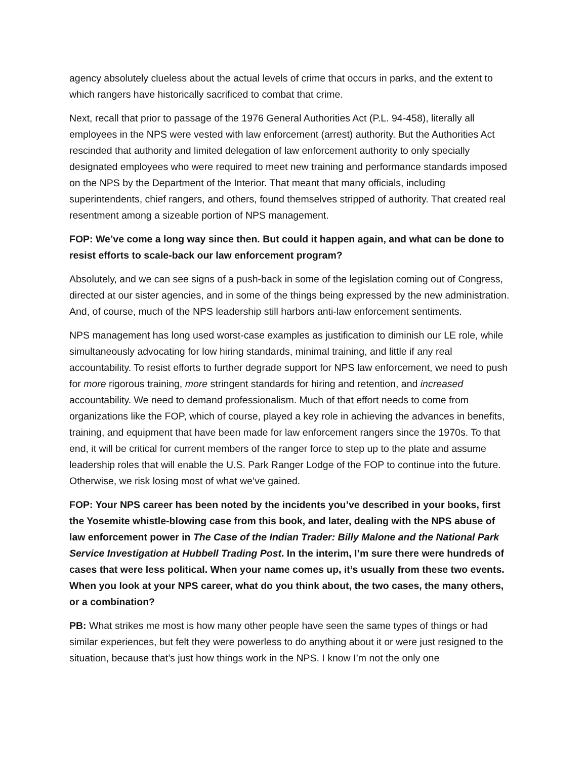agency absolutely clueless about the actual levels of crime that occurs in parks, and the extent to which rangers have historically sacrificed to combat that crime.
Next, recall that prior to passage of the 1976 General Authorities Act (P.L. 94-458), literally all employees in the NPS were vested with law enforcement (arrest) authority. But the Authorities Act rescinded that authority and limited delegation of law enforcement authority to only specially designated employees who were required to meet new training and performance standards imposed on the NPS by the Department of the Interior. That meant that many officials, including superintendents, chief rangers, and others, found themselves stripped of authority. That created real resentment among a sizeable portion of NPS management.
FOP: We’ve come a long way since then. But could it happen again, and what can be done to resist efforts to scale-back our law enforcement program?
Absolutely, and we can see signs of a push-back in some of the legislation coming out of Congress, directed at our sister agencies, and in some of the things being expressed by the new administration. And, of course, much of the NPS leadership still harbors anti-law enforcement sentiments.
NPS management has long used worst-case examples as justification to diminish our LE role, while simultaneously advocating for low hiring standards, minimal training, and little if any real accountability. To resist efforts to further degrade support for NPS law enforcement, we need to push for more rigorous training, more stringent standards for hiring and retention, and increased accountability. We need to demand professionalism. Much of that effort needs to come from organizations like the FOP, which of course, played a key role in achieving the advances in benefits, training, and equipment that have been made for law enforcement rangers since the 1970s. To that end, it will be critical for current members of the ranger force to step up to the plate and assume leadership roles that will enable the U.S. Park Ranger Lodge of the FOP to continue into the future. Otherwise, we risk losing most of what we’ve gained.
FOP: Your NPS career has been noted by the incidents you’ve described in your books, first the Yosemite whistle-blowing case from this book, and later, dealing with the NPS abuse of law enforcement power in The Case of the Indian Trader: Billy Malone and the National Park Service Investigation at Hubbell Trading Post. In the interim, I’m sure there were hundreds of cases that were less political. When your name comes up, it’s usually from these two events. When you look at your NPS career, what do you think about, the two cases, the many others, or a combination?
PB: What strikes me most is how many other people have seen the same types of things or had similar experiences, but felt they were powerless to do anything about it or were just resigned to the situation, because that’s just how things work in the NPS. I know I’m not the only one